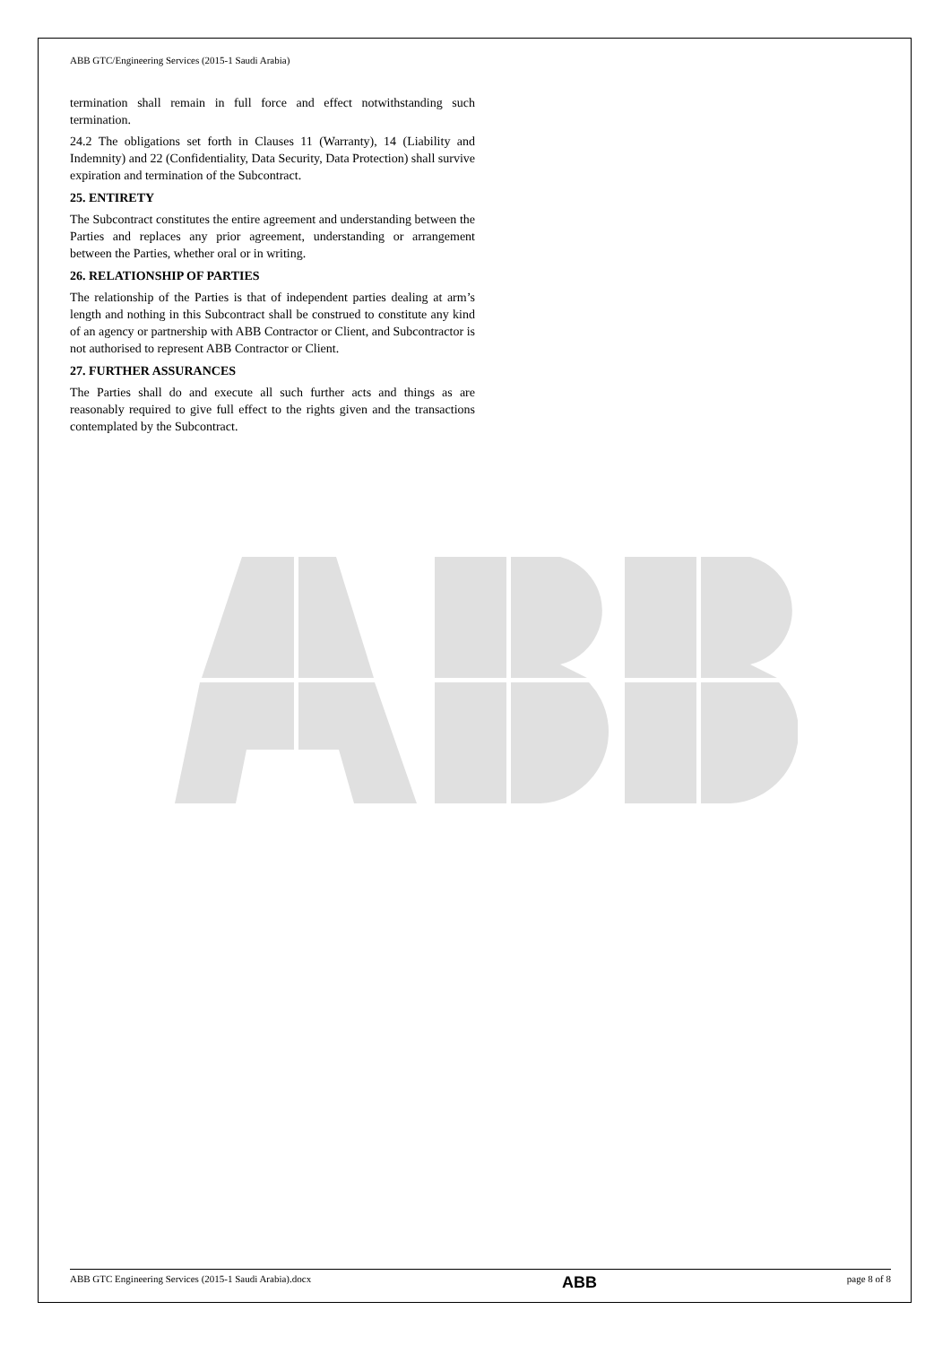ABB GTC/Engineering Services (2015-1 Saudi Arabia)
termination shall remain in full force and effect notwithstanding such termination.
24.2 The obligations set forth in Clauses 11 (Warranty), 14 (Liability and Indemnity) and 22 (Confidentiality, Data Security, Data Protection) shall survive expiration and termination of the Subcontract.
25. ENTIRETY
The Subcontract constitutes the entire agreement and understanding between the Parties and replaces any prior agreement, understanding or arrangement between the Parties, whether oral or in writing.
26. RELATIONSHIP OF PARTIES
The relationship of the Parties is that of independent parties dealing at arm’s length and nothing in this Subcontract shall be construed to constitute any kind of an agency or partnership with ABB Contractor or Client, and Subcontractor is not authorised to represent ABB Contractor or Client.
27. FURTHER ASSURANCES
The Parties shall do and execute all such further acts and things as are reasonably required to give full effect to the rights given and the transactions contemplated by the Subcontract.
ABB GTC Engineering Services (2015-1 Saudi Arabia).docx
ABB
page 8 of 8